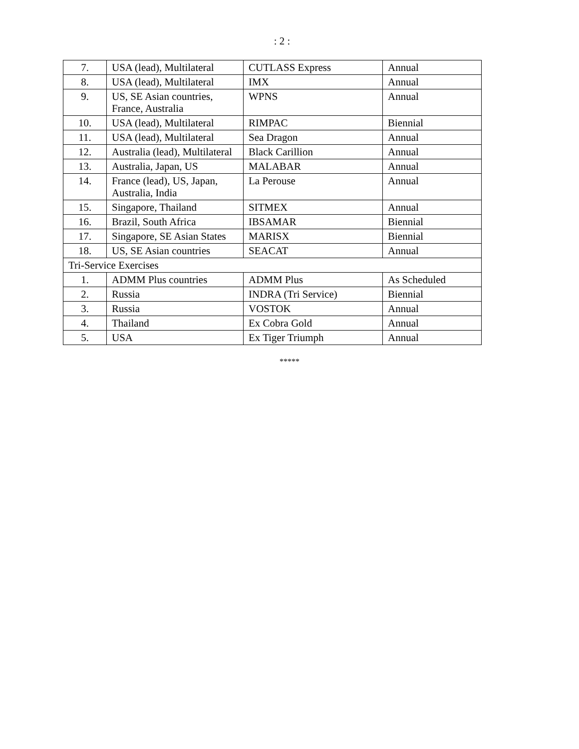: 2 :
| 7. | USA (lead), Multilateral | CUTLASS Express | Annual |
| 8. | USA (lead), Multilateral | IMX | Annual |
| 9. | US, SE Asian countries, France, Australia | WPNS | Annual |
| 10. | USA (lead), Multilateral | RIMPAC | Biennial |
| 11. | USA (lead), Multilateral | Sea Dragon | Annual |
| 12. | Australia (lead), Multilateral | Black Carillion | Annual |
| 13. | Australia, Japan, US | MALABAR | Annual |
| 14. | France (lead), US, Japan, Australia, India | La Perouse | Annual |
| 15. | Singapore, Thailand | SITMEX | Annual |
| 16. | Brazil, South Africa | IBSAMAR | Biennial |
| 17. | Singapore, SE Asian States | MARISX | Biennial |
| 18. | US, SE Asian countries | SEACAT | Annual |
| Tri-Service Exercises | | | |
| 1. | ADMM Plus countries | ADMM Plus | As Scheduled |
| 2. | Russia | INDRA (Tri Service) | Biennial |
| 3. | Russia | VOSTOK | Annual |
| 4. | Thailand | Ex Cobra Gold | Annual |
| 5. | USA | Ex Tiger Triumph | Annual |
*****